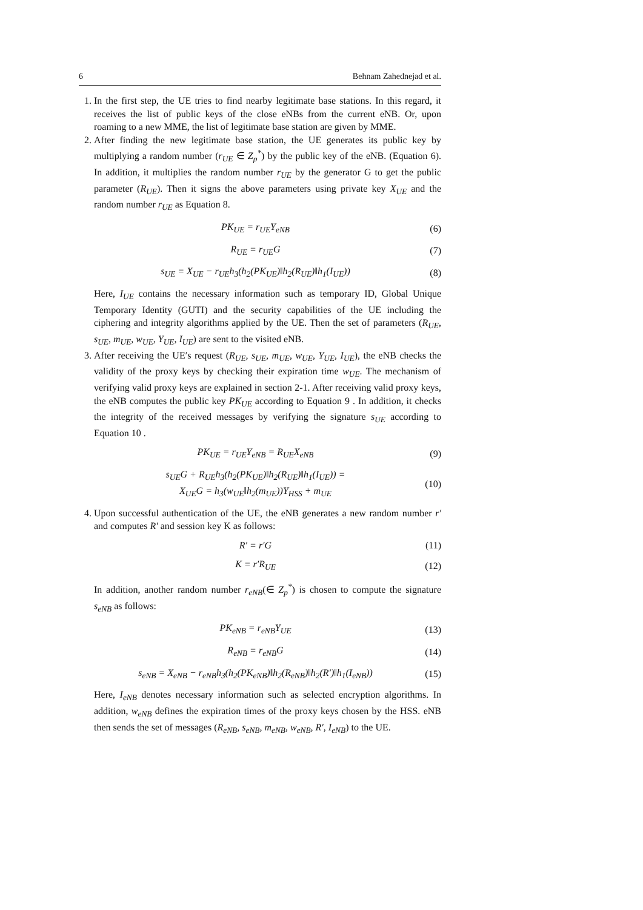6 Behnam Zahednejad et al.
1. In the first step, the UE tries to find nearby legitimate base stations. In this regard, it receives the list of public keys of the close eNBs from the current eNB. Or, upon roaming to a new MME, the list of legitimate base station are given by MME.
2. After finding the new legitimate base station, the UE generates its public key by multiplying a random number (r<sub>UE</sub> ∈ Z<sub>p</sub><sup>*</sup>) by the public key of the eNB. (Equation 6). In addition, it multiplies the random number r<sub>UE</sub> by the generator G to get the public parameter (R<sub>UE</sub>). Then it signs the above parameters using private key X<sub>UE</sub> and the random number r<sub>UE</sub> as Equation 8.
PK<sub>UE</sub> = r<sub>UE</sub>Y<sub>eNB</sub> (6)
R<sub>UE</sub> = r<sub>UE</sub>G (7)
s<sub>UE</sub> = X<sub>UE</sub> − r<sub>UE</sub>h<sub>3</sub>(h<sub>2</sub>(PK<sub>UE</sub>)‖h<sub>2</sub>(R<sub>UE</sub>)‖h<sub>1</sub>(I<sub>UE</sub>)) (8)
Here, I<sub>UE</sub> contains the necessary information such as temporary ID, Global Unique Temporary Identity (GUTI) and the security capabilities of the UE including the ciphering and integrity algorithms applied by the UE. Then the set of parameters (R<sub>UE</sub>, s<sub>UE</sub>, m<sub>UE</sub>, w<sub>UE</sub>, Y<sub>UE</sub>, I<sub>UE</sub>) are sent to the visited eNB.
3. After receiving the UE′s request (R<sub>UE</sub>, s<sub>UE</sub>, m<sub>UE</sub>, w<sub>UE</sub>, Y<sub>UE</sub>, I<sub>UE</sub>), the eNB checks the validity of the proxy keys by checking their expiration time w<sub>UE</sub>. The mechanism of verifying valid proxy keys are explained in section 2-1. After receiving valid proxy keys, the eNB computes the public key PK<sub>UE</sub> according to Equation 9 . In addition, it checks the integrity of the received messages by verifying the signature s<sub>UE</sub> according to Equation 10 .
PK<sub>UE</sub> = r<sub>UE</sub>Y<sub>eNB</sub> = R<sub>UE</sub>X<sub>eNB</sub> (9)
s<sub>UE</sub>G + R<sub>UE</sub>h<sub>3</sub>(h<sub>2</sub>(PK<sub>UE</sub>)‖h<sub>2</sub>(R<sub>UE</sub>)‖h<sub>1</sub>(I<sub>UE</sub>)) =
X<sub>UE</sub>G = h<sub>3</sub>(w<sub>UE</sub>‖h<sub>2</sub>(m<sub>UE</sub>))Y<sub>HSS</sub> + m<sub>UE</sub> (10)
4. Upon successful authentication of the UE, the eNB generates a new random number r′ and computes R′ and session key K as follows:
R′ = r′G (11)
K = r′R<sub>UE</sub> (12)
In addition, another random number r<sub>eNB</sub>(∈ Z<sub>p</sub><sup>*</sup>) is chosen to compute the signature s<sub>eNB</sub> as follows:
PK<sub>eNB</sub> = r<sub>eNB</sub>Y<sub>UE</sub> (13)
R<sub>eNB</sub> = r<sub>eNB</sub>G (14)
s<sub>eNB</sub> = X<sub>eNB</sub> − r<sub>eNB</sub>h<sub>3</sub>(h<sub>2</sub>(PK<sub>eNB</sub>)‖h<sub>2</sub>(R<sub>eNB</sub>)‖h<sub>2</sub>(R′)‖h<sub>1</sub>(I<sub>eNB</sub>)) (15)
Here, I<sub>eNB</sub> denotes necessary information such as selected encryption algorithms. In addition, w<sub>eNB</sub> defines the expiration times of the proxy keys chosen by the HSS. eNB then sends the set of messages (R<sub>eNB</sub>, s<sub>eNB</sub>, m<sub>eNB</sub>, w<sub>eNB</sub>, R′, I<sub>eNB</sub>) to the UE.